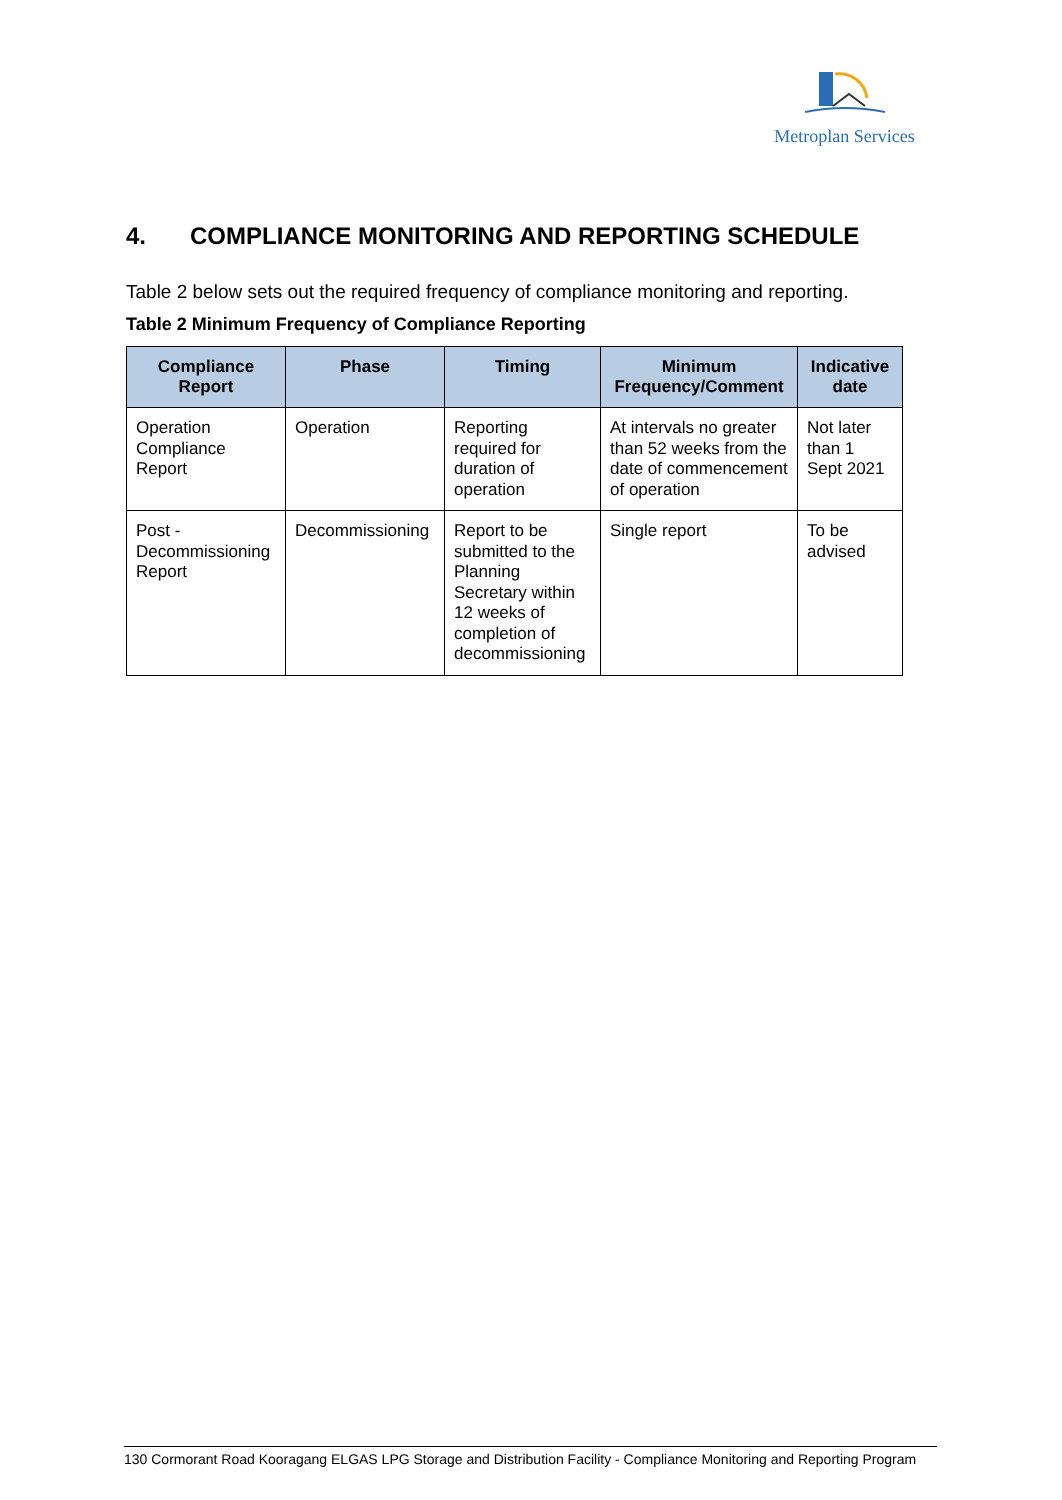Metroplan Services
4. COMPLIANCE MONITORING AND REPORTING SCHEDULE
Table 2 below sets out the required frequency of compliance monitoring and reporting.
Table 2 Minimum Frequency of Compliance Reporting
| Compliance Report | Phase | Timing | Minimum Frequency/Comment | Indicative date |
| --- | --- | --- | --- | --- |
| Operation Compliance Report | Operation | Reporting required for duration of operation | At intervals no greater than 52 weeks from the date of commencement of operation | Not later than 1 Sept 2021 |
| Post - Decommissioning Report | Decommissioning | Report to be submitted to the Planning Secretary within 12 weeks of completion of decommissioning | Single report | To be advised |
130 Cormorant Road Kooragang ELGAS LPG Storage and Distribution Facility - Compliance Monitoring and Reporting Program